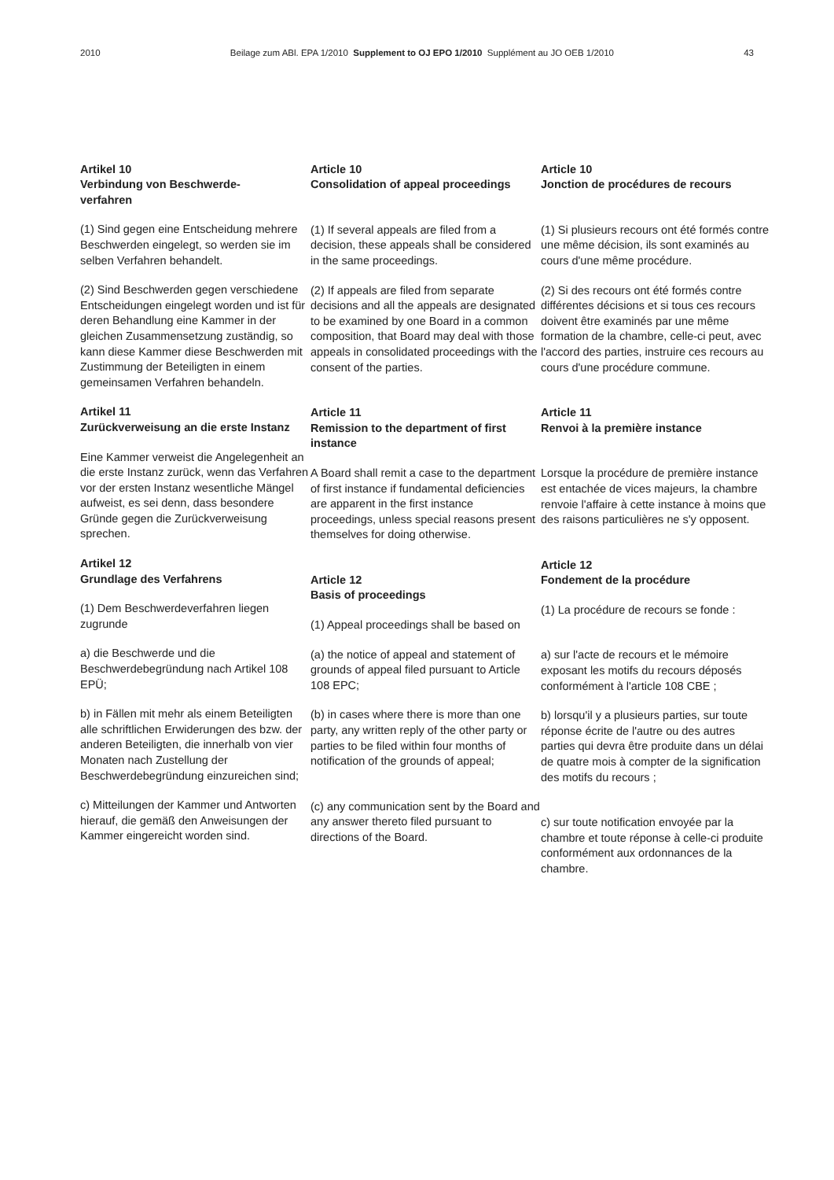2010 Beilage zum ABl. EPA 1/2010 Supplement to OJ EPO 1/2010 Supplément au JO OEB 1/2010 43
Artikel 10
Verbindung von Beschwerde-
verfahren
(1) Sind gegen eine Entscheidung mehrere Beschwerden eingelegt, so werden sie im selben Verfahren behandelt.
(2) Sind Beschwerden gegen verschiedene Entscheidungen eingelegt worden und ist für deren Behandlung eine Kammer in der gleichen Zusammensetzung zuständig, so kann diese Kammer diese Beschwerden mit Zustimmung der Beteiligten in einem gemeinsamen Verfahren behandeln.
Artikel 11
Zurückverweisung an die erste Instanz
Eine Kammer verweist die Angelegenheit an die erste Instanz zurück, wenn das Verfahren vor der ersten Instanz wesentliche Mängel aufweist, es sei denn, dass besondere Gründe gegen die Zurückverweisung sprechen.
Artikel 12
Grundlage des Verfahrens
(1) Dem Beschwerdeverfahren liegen zugrunde
a) die Beschwerde und die Beschwerdebegründung nach Artikel 108 EPÜ;
b) in Fällen mit mehr als einem Beteiligten alle schriftlichen Erwiderungen des bzw. der anderen Beteiligten, die innerhalb von vier Monaten nach Zustellung der Beschwerdebegründung einzureichen sind;
c) Mitteilungen der Kammer und Antworten hierauf, die gemäß den Anweisungen der Kammer eingereicht worden sind.
Article 10
Consolidation of appeal proceedings
(1) If several appeals are filed from a decision, these appeals shall be considered in the same proceedings.
(2) If appeals are filed from separate decisions and all the appeals are designated to be examined by one Board in a common composition, that Board may deal with those appeals in consolidated proceedings with the consent of the parties.
Article 11
Remission to the department of first instance
A Board shall remit a case to the department of first instance if fundamental deficiencies are apparent in the first instance proceedings, unless special reasons present themselves for doing otherwise.
Article 12
Basis of proceedings
(1) Appeal proceedings shall be based on
(a) the notice of appeal and statement of grounds of appeal filed pursuant to Article 108 EPC;
(b) in cases where there is more than one party, any written reply of the other party or parties to be filed within four months of notification of the grounds of appeal;
(c) any communication sent by the Board and any answer thereto filed pursuant to directions of the Board.
Article 10
Jonction de procédures de recours
(1) Si plusieurs recours ont été formés contre une même décision, ils sont examinés au cours d'une même procédure.
(2) Si des recours ont été formés contre différentes décisions et si tous ces recours doivent être examinés par une même formation de la chambre, celle-ci peut, avec l'accord des parties, instruire ces recours au cours d'une procédure commune.
Article 11
Renvoi à la première instance
Lorsque la procédure de première instance est entachée de vices majeurs, la chambre renvoie l'affaire à cette instance à moins que des raisons particulières ne s'y opposent.
Article 12
Fondement de la procédure
(1) La procédure de recours se fonde :
a) sur l'acte de recours et le mémoire exposant les motifs du recours déposés conformément à l'article 108 CBE ;
b) lorsqu'il y a plusieurs parties, sur toute réponse écrite de l'autre ou des autres parties qui devra être produite dans un délai de quatre mois à compter de la signification des motifs du recours ;
c) sur toute notification envoyée par la chambre et toute réponse à celle-ci produite conformément aux ordonnances de la chambre.